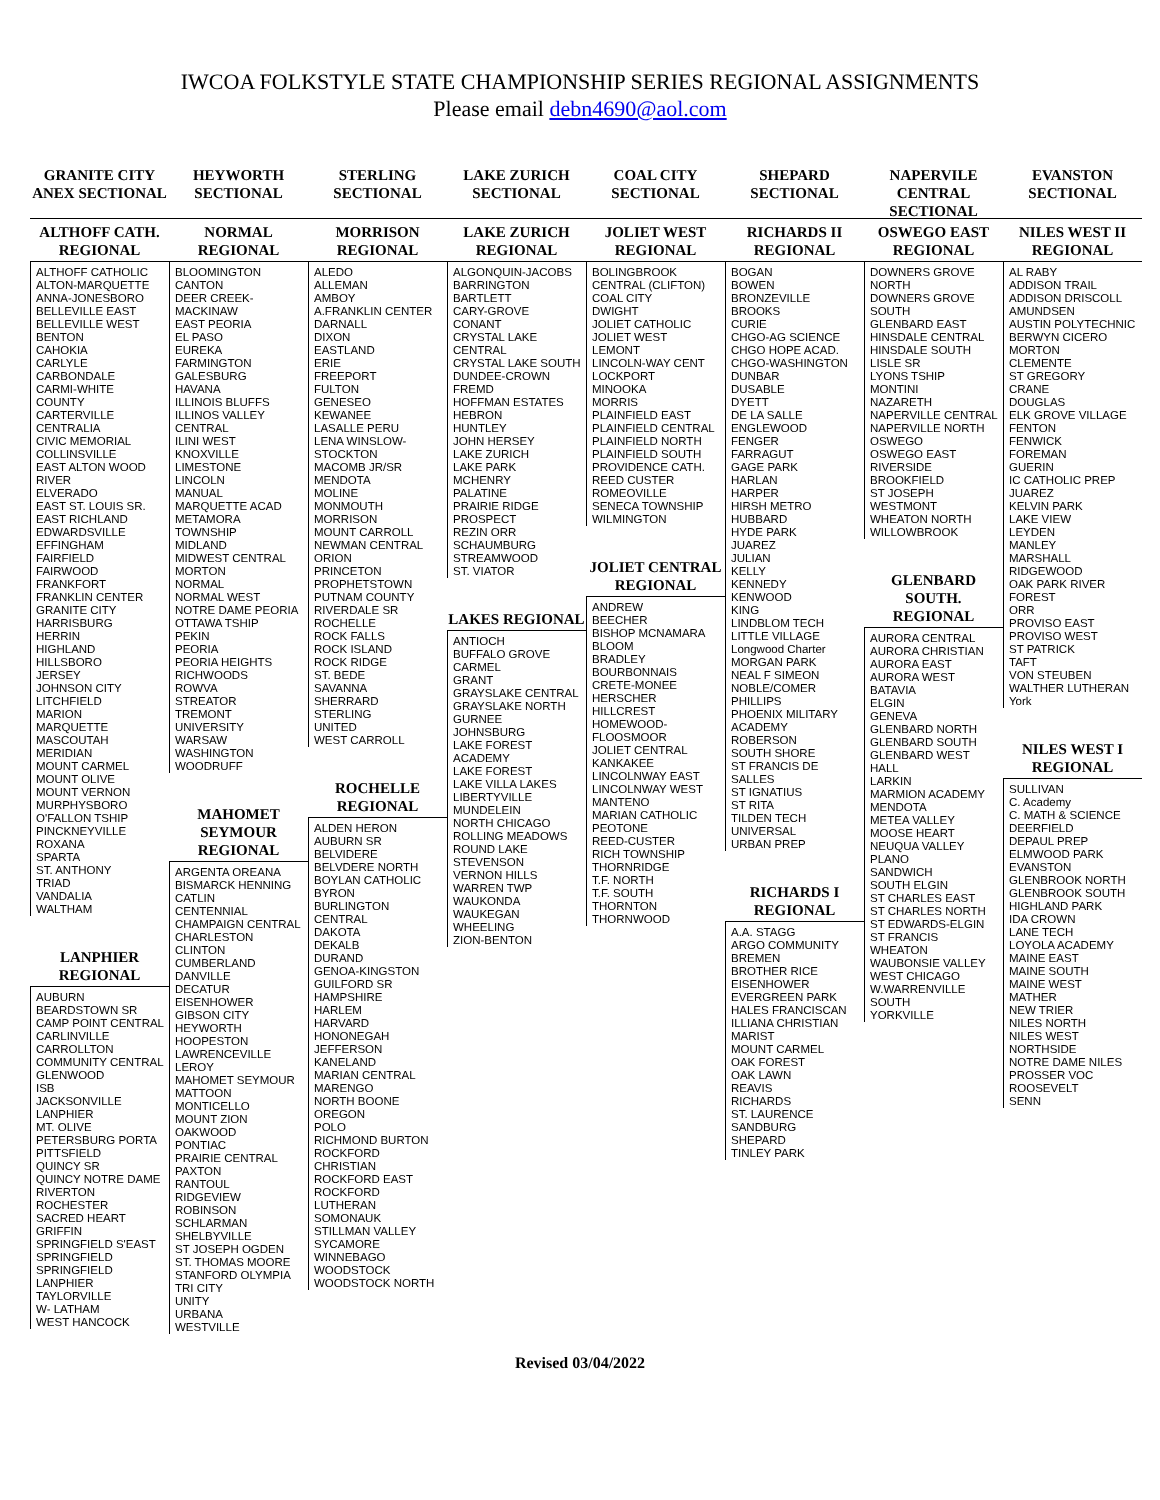IWCOA FOLKSTYLE STATE CHAMPIONSHIP SERIES REGIONAL ASSIGNMENTS
Please email debn4690@aol.com
GRANITE CITY ANEX SECTIONAL
ALTHOFF CATH. REGIONAL
ALTHOFF CATHOLIC
ALTON-MARQUETTE
ANNA-JONESBORO
BELLEVILLE EAST
BELLEVILLE WEST
BENTON
CAHOKIA
CARLYLE
CARBONDALE
CARMI-WHITE COUNTY
CARTERVILLE
CENTRALIA
CIVIC MEMORIAL
COLLINSVILLE
EAST ALTON WOOD RIVER
ELVERADO
EAST ST. LOUIS SR.
EAST RICHLAND
EDWARDSVILLE
EFFINGHAM
FAIRFIELD
FAIRWOOD
FRANKFORT
FRANKLIN CENTER
GRANITE CITY
HARRISBURG
HERRIN
HIGHLAND
HILLSBORO
JERSEY
JOHNSON CITY
LITCHFIELD
MARION
MARQUETTE
MASCOUTAH
MERIDIAN
MOUNT CARMEL
MOUNT OLIVE
MOUNT VERNON
MURPHYSBORO
O'FALLON TSHIP
PINCKNEYVILLE
ROXANA
SPARTA
ST. ANTHONY
TRIAD
VANDALIA
WALTHAM
LANPHIER REGIONAL
AUBURN
BEARDSTOWN SR
CAMP POINT CENTRAL
CARLINVILLE
CARROLLTON
COMMUNITY CENTRAL
GLENWOOD
ISB
JACKSONVILLE
LANPHIER
MT. OLIVE
PETERSBURG PORTA
PITTSFIELD
QUINCY SR
QUINCY NOTRE DAME
RIVERTON
ROCHESTER
SACRED HEART GRIFFIN
SPRINGFIELD S'EAST
SPRINGFIELD
SPRINGFIELD LANPHIER
TAYLORVILLE
W- LATHAM
WEST HANCOCK
HEYWORTH SECTIONAL
NORMAL REGIONAL
BLOOMINGTON
CANTON
DEER CREEK-MACKINAW
EAST PEORIA
EL PASO
EUREKA
FARMINGTON
GALESBURG
HAVANA
ILLINOIS BLUFFS
ILLINOS VALLEY CENTRAL
ILINI WEST
KNOXVILLE
LIMESTONE
LINCOLN
MANUAL
MARQUETTE ACAD
METAMORA TOWNSHIP
MIDLAND
MIDWEST CENTRAL
MORTON
NORMAL
NORMAL WEST
NOTRE DAME PEORIA
OTTAWA TSHIP
PEKIN
PEORIA
PEORIA HEIGHTS
RICHWOODS
ROWVA
STREATOR
TREMONT
UNIVERSITY
WARSAW
WASHINGTON
WOODRUFF
MAHOMET SEYMOUR REGIONAL
ARGENTA OREANA
BISMARCK HENNING
CATLIN
CENTENNIAL
CHAMPAIGN CENTRAL
CHARLESTON
CLINTON
CUMBERLAND
DANVILLE
DECATUR
EISENHOWER
GIBSON CITY
HEYWORTH
HOOPESTON
LAWRENCEVILLE
LEROY
MAHOMET SEYMOUR
MATTOON
MONTICELLO
MOUNT ZION
OAKWOOD
PONTIAC
PRAIRIE CENTRAL
PAXTON
RANTOUL
RIDGEVIEW
ROBINSON
SCHLARMAN
SHELBYVILLE
ST JOSEPH OGDEN
ST. THOMAS MOORE
STANFORD OLYMPIA
TRI CITY
UNITY
URBANA
WESTVILLE
STERLING SECTIONAL
MORRISON REGIONAL
ALEDO
ALLEMAN
AMBOY
A.FRANKLIN CENTER
DARNALL
DIXON
EASTLAND
ERIE
FREEPORT
FULTON
GENESEO
KEWANEE
LASALLE PERU
LENA WINSLOW-STOCKTON
MACOMB JR/SR
MENDOTA
MOLINE
MONMOUTH
MORRISON
MOUNT CARROLL
NEWMAN CENTRAL
ORION
PRINCETON
PROPHETSTOWN
PUTNAM COUNTY
RIVERDALE SR
ROCHELLE
ROCK FALLS
ROCK ISLAND
ROCK RIDGE
ST. BEDE
SAVANNA
SHERRARD
STERLING
UNITED
WEST CARROLL
ROCHELLE REGIONAL
ALDEN HERON
AUBURN SR
BELVIDERE
BELVDERE NORTH
BOYLAN CATHOLIC
BYRON
BURLINGTON CENTRAL
DAKOTA
DEKALB
DURAND
GENOA-KINGSTON
GUILFORD SR
HAMPSHIRE
HARLEM
HARVARD
HONONEGAH
JEFFERSON
KANELAND
MARIAN CENTRAL
MARENGO
NORTH BOONE
OREGON
POLO
RICHMOND BURTON
ROCKFORD CHRISTIAN
ROCKFORD EAST
ROCKFORD LUTHERAN
SOMONAUK
STILLMAN VALLEY
SYCAMORE
WINNEBAGO
WOODSTOCK
WOODSTOCK NORTH
LAKE ZURICH SECTIONAL
LAKE ZURICH REGIONAL
ALGONQUIN-JACOBS
BARRINGTON
BARTLETT
CARY-GROVE
CONANT
CRYSTAL LAKE CENTRAL
CRYSTAL LAKE SOUTH
DUNDEE-CROWN
FREMD
HOFFMAN ESTATES
HEBRON
HUNTLEY
JOHN HERSEY
LAKE ZURICH
LAKE PARK
MCHENRY
PALATINE
PRAIRIE RIDGE
PROSPECT
REZIN ORR
SCHAUMBURG
STREAMWOOD
ST. VIATOR
LAKES REGIONAL
ANTIOCH
BUFFALO GROVE
CARMEL
GRANT
GRAYSLAKE CENTRAL
GRAYSLAKE NORTH
GURNEE
JOHNSBURG
LAKE FOREST ACADEMY
LAKE FOREST
LAKE VILLA LAKES
LIBERTYVILLE
MUNDELEIN
NORTH CHICAGO
ROLLING MEADOWS
ROUND LAKE
STEVENSON
VERNON HILLS
WARREN TWP
WAUKONDA
WAUKEGAN
WHEELING
ZION-BENTON
COAL CITY SECTIONAL
JOLIET WEST REGIONAL
BOLINGBROOK
CENTRAL (CLIFTON)
COAL CITY
DWIGHT
JOLIET CATHOLIC
JOLIET WEST
LEMONT
LINCOLN-WAY CENT
LOCKPORT
MINOOKA
MORRIS
PLAINFIELD EAST
PLAINFIELD CENTRAL
PLAINFIELD NORTH
PLAINFIELD SOUTH
PROVIDENCE CATH.
REED CUSTER
ROMEOVILLE
SENECA TOWNSHIP
WILMINGTON
JOLIET CENTRAL REGIONAL
ANDREW
BEECHER
BISHOP MCNAMARA
BLOOM
BRADLEY
BOURBONNAIS
CRETE-MONEE
HERSCHER
HILLCREST
HOMEWOOD-FLOOSMOOR
JOLIET CENTRAL
KANKAKEE
LINCOLNWAY EAST
LINCOLNWAY WEST
MANTENO
MARIAN CATHOLIC
PEOTONE
REED-CUSTER
RICH TOWNSHIP
THORNRIDGE
T.F. NORTH
T.F. SOUTH
THORNTON
THORNWOOD
SHEPARD SECTIONAL
RICHARDS II REGIONAL
BOGAN
BOWEN
BRONZEVILLE
BROOKS
CURIE
CHGO-AG SCIENCE
CHGO HOPE ACAD.
CHGO-WASHINGTON
DUNBAR
DUSABLE
DYETT
DE LA SALLE
ENGLEWOOD
FENGER
FARRAGUT
GAGE PARK
HARLAN
HARPER
HIRSH METRO
HUBBARD
HYDE PARK
JUAREZ
JULIAN
KELLY
KENNEDY
KENWOOD
KING
LINDBLOM TECH
LITTLE VILLAGE
Longwood Charter
MORGAN PARK
NEAL F SIMEON
NOBLE/COMER
PHILLIPS
PHOENIX MILITARY ACADEMY
ROBERSON
SOUTH SHORE
ST FRANCIS DE SALLES
ST IGNATIUS
ST RITA
TILDEN TECH
UNIVERSAL
URBAN PREP
RICHARDS I REGIONAL
A.A. STAGG
ARGO COMMUNITY
BREMEN
BROTHER RICE
EISENHOWER
EVERGREEN PARK
HALES FRANCISCAN
ILLIANA CHRISTIAN
MARIST
MOUNT CARMEL
OAK FOREST
OAK LAWN
REAVIS
RICHARDS
ST. LAURENCE
SANDBURG
SHEPARD
TINLEY PARK
NAPERVILE CENTRAL SECTIONAL
OSWEGO EAST REGIONAL
DOWNERS GROVE NORTH
DOWNERS GROVE SOUTH
GLENBARD EAST
HINSDALE CENTRAL
HINSDALE SOUTH
LISLE SR
LYONS TSHIP
MONTINI
NAZARETH
NAPERVILLE CENTRAL
NAPERVILLE NORTH
OSWEGO
OSWEGO EAST
RIVERSIDE BROOKFIELD
ST JOSEPH
WESTMONT
WHEATON NORTH
WILLOWBROOK
GLENBARD SOUTH. REGIONAL
AURORA CENTRAL
AURORA CHRISTIAN
AURORA EAST
AURORA WEST
BATAVIA
ELGIN
GENEVA
GLENBARD NORTH
GLENBARD SOUTH
GLENBARD WEST
HALL
LARKIN
MARMION ACADEMY
MENDOTA
METEA VALLEY
MOOSE HEART
NEUQUA VALLEY
PLANO
SANDWICH
SOUTH ELGIN
ST CHARLES EAST
ST CHARLES NORTH
ST EDWARDS-ELGIN
ST FRANCIS WHEATON
WAUBONSIE VALLEY
WEST CHICAGO
W.WARRENVILLE SOUTH
YORKVILLE
EVANSTON SECTIONAL
NILES WEST II REGIONAL
AL RABY
ADDISON TRAIL
ADDISON DRISCOLL
AMUNDSEN
AUSTIN POLYTECHNIC
BERWYN CICERO
MORTON
CLEMENTE
ST GREGORY
CRANE
DOUGLAS
ELK GROVE VILLAGE
FENTON
FENWICK
FOREMAN
GUERIN
IC CATHOLIC PREP
JUAREZ
KELVIN PARK
LAKE VIEW
LEYDEN
MANLEY
MARSHALL
RIDGEWOOD
OAK PARK RIVER FOREST
ORR
PROVISO EAST
PROVISO WEST
ST PATRICK
TAFT
VON STEUBEN
WALTHER LUTHERAN
York
NILES WEST I REGIONAL
SULLIVAN
C. Academy
C. MATH & SCIENCE
DEERFIELD
DEPAUL PREP
ELMWOOD PARK
EVANSTON
GLENBROOK NORTH
GLENBROOK SOUTH
HIGHLAND PARK
IDA CROWN
LANE TECH
LOYOLA ACADEMY
MAINE EAST
MAINE SOUTH
MAINE WEST
MATHER
NEW TRIER
NILES NORTH
NILES WEST
NORTHSIDE
NOTRE DAME NILES
PROSSER VOC
ROOSEVELT
SENN
Revised 03/04/2022